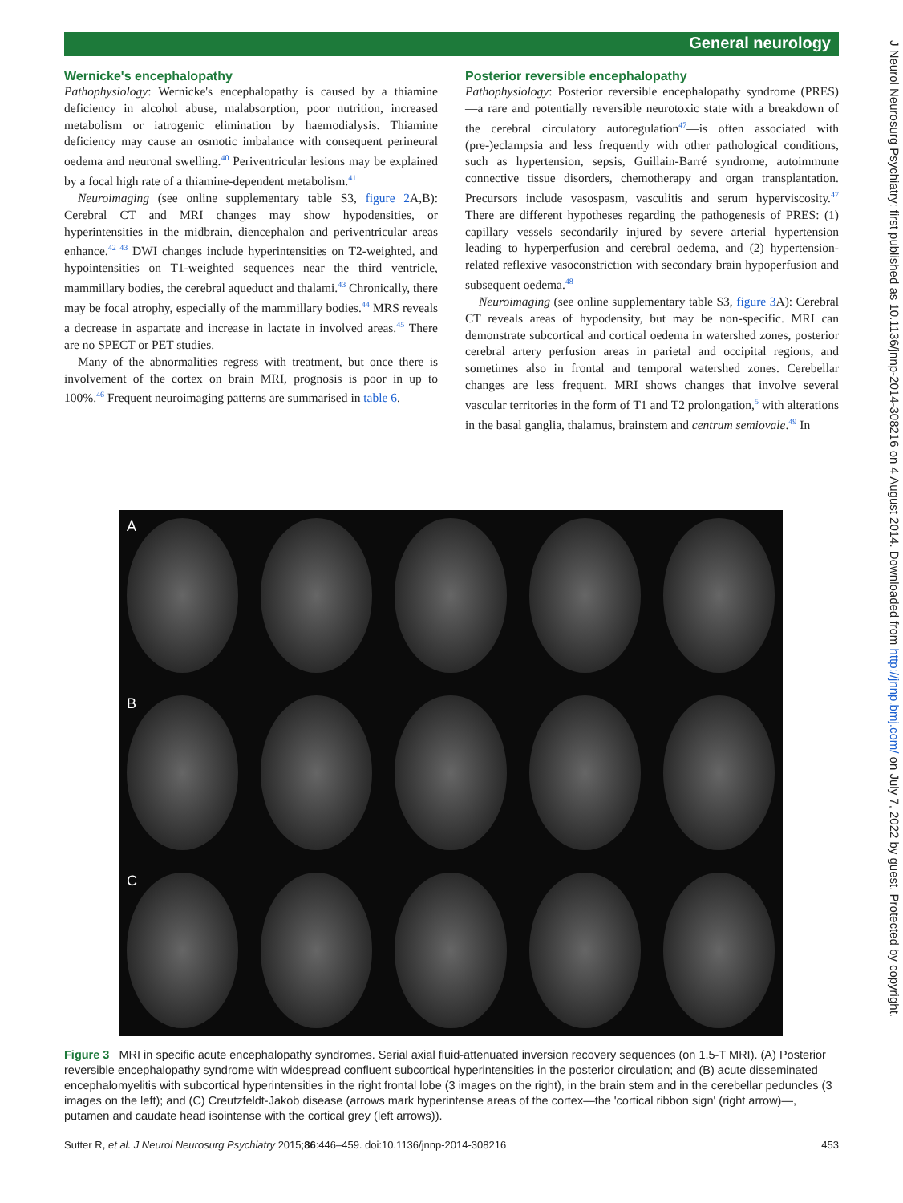General neurology
Wernicke's encephalopathy
Pathophysiology: Wernicke's encephalopathy is caused by a thiamine deficiency in alcohol abuse, malabsorption, poor nutrition, increased metabolism or iatrogenic elimination by haemodialysis. Thiamine deficiency may cause an osmotic imbalance with consequent perineural oedema and neuronal swelling.<sup>40</sup> Periventricular lesions may be explained by a focal high rate of a thiamine-dependent metabolism.<sup>41</sup>
Neuroimaging (see online supplementary table S3, figure 2 A,B): Cerebral CT and MRI changes may show hypodensities, or hyperintensities in the midbrain, diencephalon and periventricular areas enhance.<sup>42 43</sup> DWI changes include hyperintensities on T2-weighted, and hypointensities on T1-weighted sequences near the third ventricle, mammillary bodies, the cerebral aqueduct and thalami.<sup>43</sup> Chronically, there may be focal atrophy, especially of the mammillary bodies.<sup>44</sup> MRS reveals a decrease in aspartate and increase in lactate in involved areas.<sup>45</sup> There are no SPECT or PET studies.
Many of the abnormalities regress with treatment, but once there is involvement of the cortex on brain MRI, prognosis is poor in up to 100%.<sup>46</sup> Frequent neuroimaging patterns are summarised in table 6.
Posterior reversible encephalopathy
Pathophysiology: Posterior reversible encephalopathy syndrome (PRES)—a rare and potentially reversible neurotoxic state with a breakdown of the cerebral circulatory autoregulation<sup>47</sup>—is often associated with (pre-)eclampsia and less frequently with other pathological conditions, such as hypertension, sepsis, Guillain-Barré syndrome, autoimmune connective tissue disorders, chemotherapy and organ transplantation. Precursors include vasospasm, vasculitis and serum hyperviscosity.<sup>47</sup> There are different hypotheses regarding the pathogenesis of PRES: (1) capillary vessels secondarily injured by severe arterial hypertension leading to hyperperfusion and cerebral oedema, and (2) hypertension-related reflexive vasoconstriction with secondary brain hypoperfusion and subsequent oedema.<sup>48</sup>
Neuroimaging (see online supplementary table S3, figure 3 A): Cerebral CT reveals areas of hypodensity, but may be non-specific. MRI can demonstrate subcortical and cortical oedema in watershed zones, posterior cerebral artery perfusion areas in parietal and occipital regions, and sometimes also in frontal and temporal watershed zones. Cerebellar changes are less frequent. MRI shows changes that involve several vascular territories in the form of T1 and T2 prolongation,<sup>5</sup> with alterations in the basal ganglia, thalamus, brainstem and centrum semiovale.<sup>49</sup> In
A
B
C
Figure 3 MRI in specific acute encephalopathy syndromes. Serial axial fluid-attenuated inversion recovery sequences (on 1.5-T MRI). (A) Posterior reversible encephalopathy syndrome with widespread confluent subcortical hyperintensities in the posterior circulation; and (B) acute disseminated encephalomyelitis with subcortical hyperintensities in the right frontal lobe (3 images on the right), in the brain stem and in the cerebellar peduncles (3 images on the left); and (C) Creutzfeldt-Jakob disease (arrows mark hyperintense areas of the cortex—the 'cortical ribbon sign' (right arrow)—, putamen and caudate head isointense with the cortical grey (left arrows)).
Sutter R, et al. J Neurol Neurosurg Psychiatry 2015;86:446–459. doi:10.1136/jnnp-2014-308216 453
J Neurol Neurosurg Psychiatry: first published as 10.1136/jnnp-2014-308216 on 4 August 2014. Downloaded from http://jnnp.bmj.com/ on July 7, 2022 by guest. Protected by copyright.